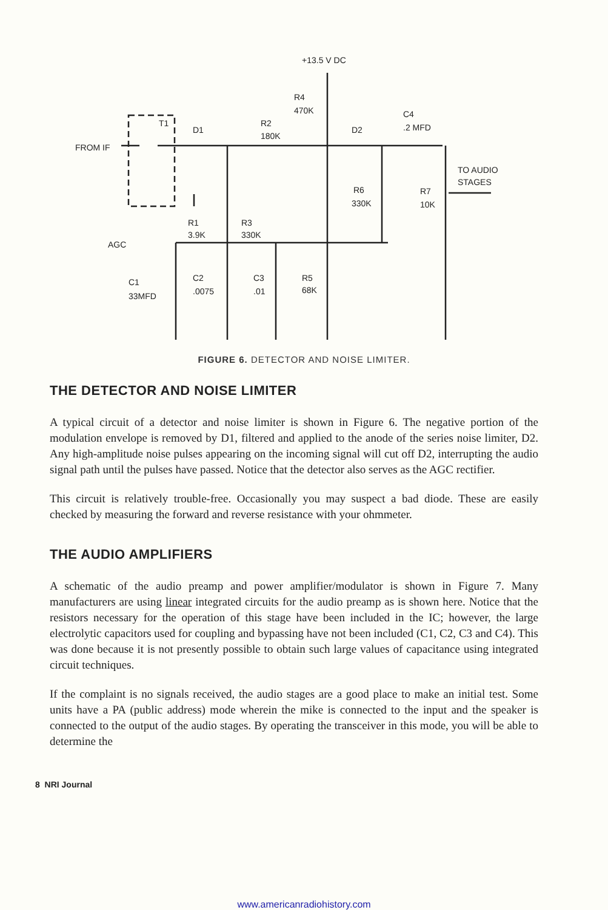+13.5 V DC
R4
470K
C4
.2 MFD
T1
D1
R2
180K
D2
FROM IF
TO AUDIO
STAGES
R6
330K
R7
10K
R1
3.9K
R3
330K
AGC
C1
33MFD
C2
.0075
C3
.01
R5
68K
FIGURE 6. DETECTOR AND NOISE LIMITER.
THE DETECTOR AND NOISE LIMITER
A typical circuit of a detector and noise limiter is shown in Figure 6. The negative portion of the modulation envelope is removed by D1, filtered and applied to the anode of the series noise limiter, D2. Any high-amplitude noise pulses appearing on the incoming signal will cut off D2, interrupting the audio signal path until the pulses have passed. Notice that the detector also serves as the AGC rectifier.
This circuit is relatively trouble-free. Occasionally you may suspect a bad diode. These are easily checked by measuring the forward and reverse resistance with your ohmmeter.
THE AUDIO AMPLIFIERS
A schematic of the audio preamp and power amplifier/modulator is shown in Figure 7. Many manufacturers are using linear integrated circuits for the audio preamp as is shown here. Notice that the resistors necessary for the operation of this stage have been included in the IC; however, the large electrolytic capacitors used for coupling and bypassing have not been included (C1, C2, C3 and C4). This was done because it is not presently possible to obtain such large values of capacitance using integrated circuit techniques.
If the complaint is no signals received, the audio stages are a good place to make an initial test. Some units have a PA (public address) mode wherein the mike is connected to the input and the speaker is connected to the output of the audio stages. By operating the transceiver in this mode, you will be able to determine the
8 NRI Journal
www.americanradiohistory.com